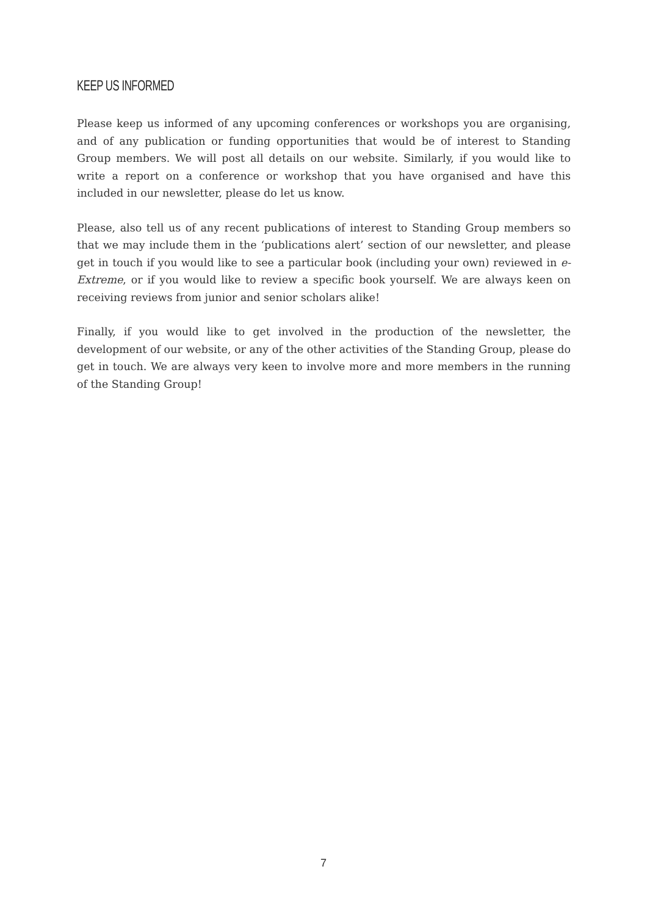KEEP US INFORMED
Please keep us informed of any upcoming conferences or workshops you are organising, and of any publication or funding opportunities that would be of interest to Standing Group members. We will post all details on our website. Similarly, if you would like to write a report on a conference or workshop that you have organised and have this included in our newsletter, please do let us know.
Please, also tell us of any recent publications of interest to Standing Group members so that we may include them in the ‘publications alert’ section of our newsletter, and please get in touch if you would like to see a particular book (including your own) reviewed in e-Extreme, or if you would like to review a specific book yourself. We are always keen on receiving reviews from junior and senior scholars alike!
Finally, if you would like to get involved in the production of the newsletter, the development of our website, or any of the other activities of the Standing Group, please do get in touch. We are always very keen to involve more and more members in the running of the Standing Group!
7